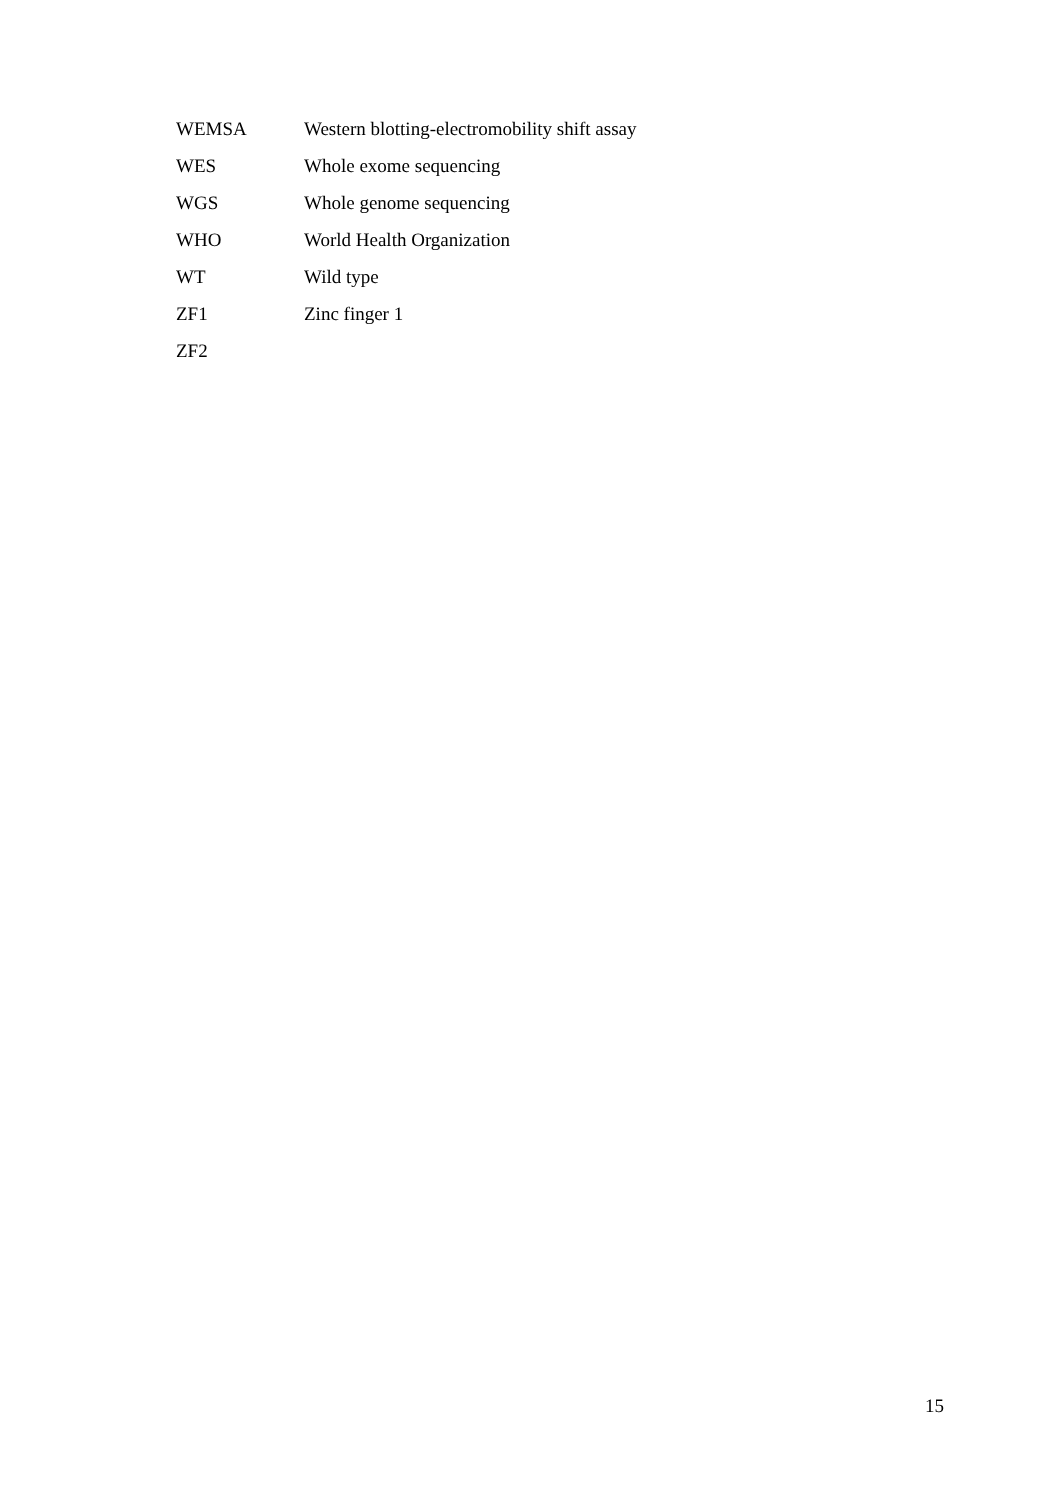| WEMSA | Western blotting-electromobility shift assay |
| WES | Whole exome sequencing |
| WGS | Whole genome sequencing |
| WHO | World Health Organization |
| WT | Wild type |
| ZF1 | Zinc finger 1 |
| ZF2 | |
15